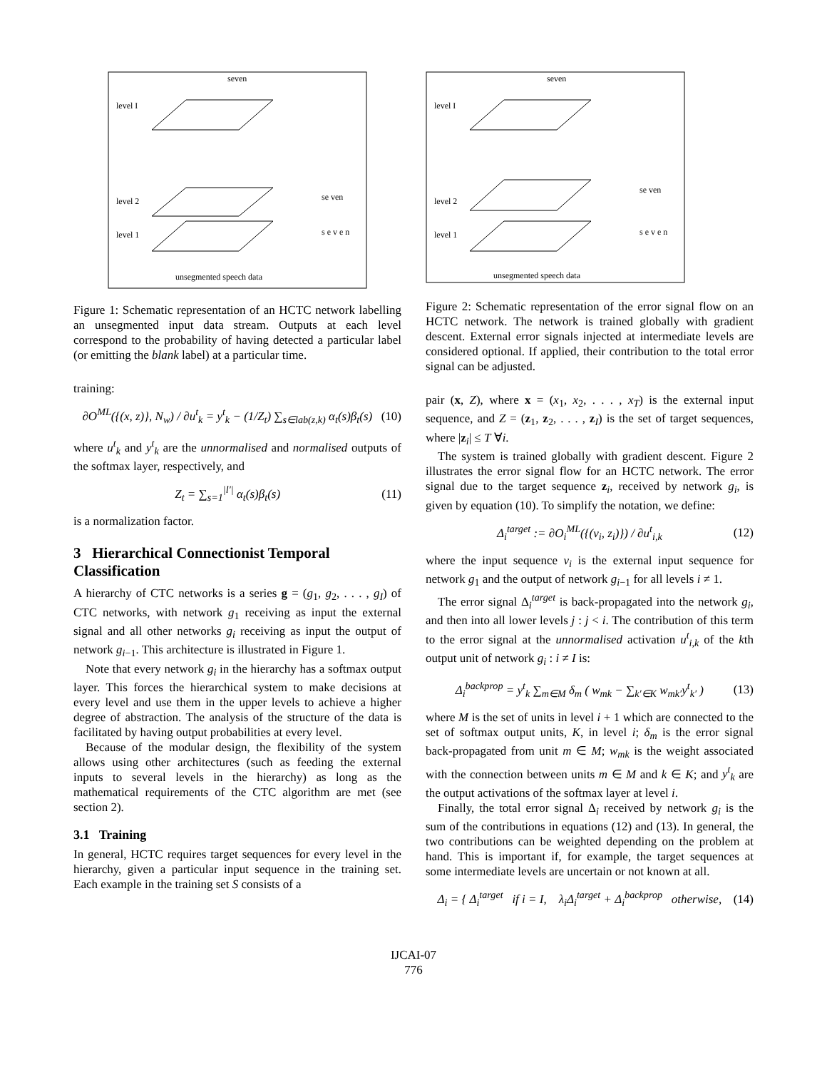seven
level I
level 2
level 1
se ven
s e v e n
unsegmented speech data
Figure 1: Schematic representation of an HCTC network labelling an unsegmented input data stream. Outputs at each level correspond to the probability of having detected a particular label (or emitting the blank label) at a particular time.
training:
∂O<sup>ML</sup>({(x, z)}, N<sub>w</sub>) / ∂u<sup>t</sup><sub>k</sub> = y<sup>t</sup><sub>k</sub> − (1/Z<sub>t</sub>) ∑<sub>s∈lab(z,k)</sub> α<sub>t</sub>(s)β<sub>t</sub>(s) (10)
where u<sup>t</sup><sub>k</sub> and y<sup>t</sup><sub>k</sub> are the unnormalised and normalised outputs of the softmax layer, respectively, and
Z<sub>t</sub> = ∑<sub>s=1</sub><sup>|l′|</sup> α<sub>t</sub>(s)β<sub>t</sub>(s) (11)
is a normalization factor.
3 Hierarchical Connectionist Temporal Classification
A hierarchy of CTC networks is a series g = (g<sub>1</sub>, g<sub>2</sub>, . . . , g<sub>I</sub>) of CTC networks, with network g<sub>1</sub> receiving as input the external signal and all other networks g<sub>i</sub> receiving as input the output of network g<sub>i−1</sub>. This architecture is illustrated in Figure 1.
Note that every network g<sub>i</sub> in the hierarchy has a softmax output layer. This forces the hierarchical system to make decisions at every level and use them in the upper levels to achieve a higher degree of abstraction. The analysis of the structure of the data is facilitated by having output probabilities at every level.
Because of the modular design, the flexibility of the system allows using other architectures (such as feeding the external inputs to several levels in the hierarchy) as long as the mathematical requirements of the CTC algorithm are met (see section 2).
3.1 Training
In general, HCTC requires target sequences for every level in the hierarchy, given a particular input sequence in the training set. Each example in the training set S consists of a
seven
level I
level 2
level 1
se ven
s e v e n
unsegmented speech data
Figure 2: Schematic representation of the error signal flow on an HCTC network. The network is trained globally with gradient descent. External error signals injected at intermediate levels are considered optional. If applied, their contribution to the total error signal can be adjusted.
pair (x, Z), where x = (x<sub>1</sub>, x<sub>2</sub>, . . . , x<sub>T</sub>) is the external input sequence, and Z = (z<sub>1</sub>, z<sub>2</sub>, . . . , z<sub>I</sub>) is the set of target sequences, where |z<sub>i</sub>| ≤ T ∀i.
The system is trained globally with gradient descent. Figure 2 illustrates the error signal flow for an HCTC network. The error signal due to the target sequence z<sub>i</sub>, received by network g<sub>i</sub>, is given by equation (10). To simplify the notation, we define:
Δ<sub>i</sub><sup>target</sup> := ∂O<sub>i</sub><sup>ML</sup>({(v<sub>i</sub>, z<sub>i</sub>)}) / ∂u<sup>t</sup><sub>i,k</sub> (12)
where the input sequence v<sub>i</sub> is the external input sequence for network g<sub>1</sub> and the output of network g<sub>i−1</sub> for all levels i ≠ 1.
The error signal Δ<sub>i</sub><sup>target</sup> is back-propagated into the network g<sub>i</sub>, and then into all lower levels j : j < i. The contribution of this term to the error signal at the unnormalised activation u<sup>t</sup><sub>i,k</sub> of the kth output unit of network g<sub>i</sub> : i ≠ I is:
Δ<sub>i</sub><sup>backprop</sup> = y<sup>t</sup><sub>k</sub> ∑<sub>m∈M</sub> δ<sub>m</sub> ( w<sub>mk</sub> − ∑<sub>k′∈K</sub> w<sub>mk′</sub>y<sup>t</sup><sub>k′</sub> ) (13)
where M is the set of units in level i + 1 which are connected to the set of softmax output units, K, in level i; δ<sub>m</sub> is the error signal back-propagated from unit m ∈ M; w<sub>mk</sub> is the weight associated with the connection between units m ∈ M and k ∈ K; and y<sup>t</sup><sub>k</sub> are the output activations of the softmax layer at level i.
Finally, the total error signal Δ<sub>i</sub> received by network g<sub>i</sub> is the sum of the contributions in equations (12) and (13). In general, the two contributions can be weighted depending on the problem at hand. This is important if, for example, the target sequences at some intermediate levels are uncertain or not known at all.
Δ<sub>i</sub> = { Δ<sub>i</sub><sup>target</sup> if i = I, λ<sub>i</sub>Δ<sub>i</sub><sup>target</sup> + Δ<sub>i</sub><sup>backprop</sup> otherwise, (14)
IJCAI-07
776